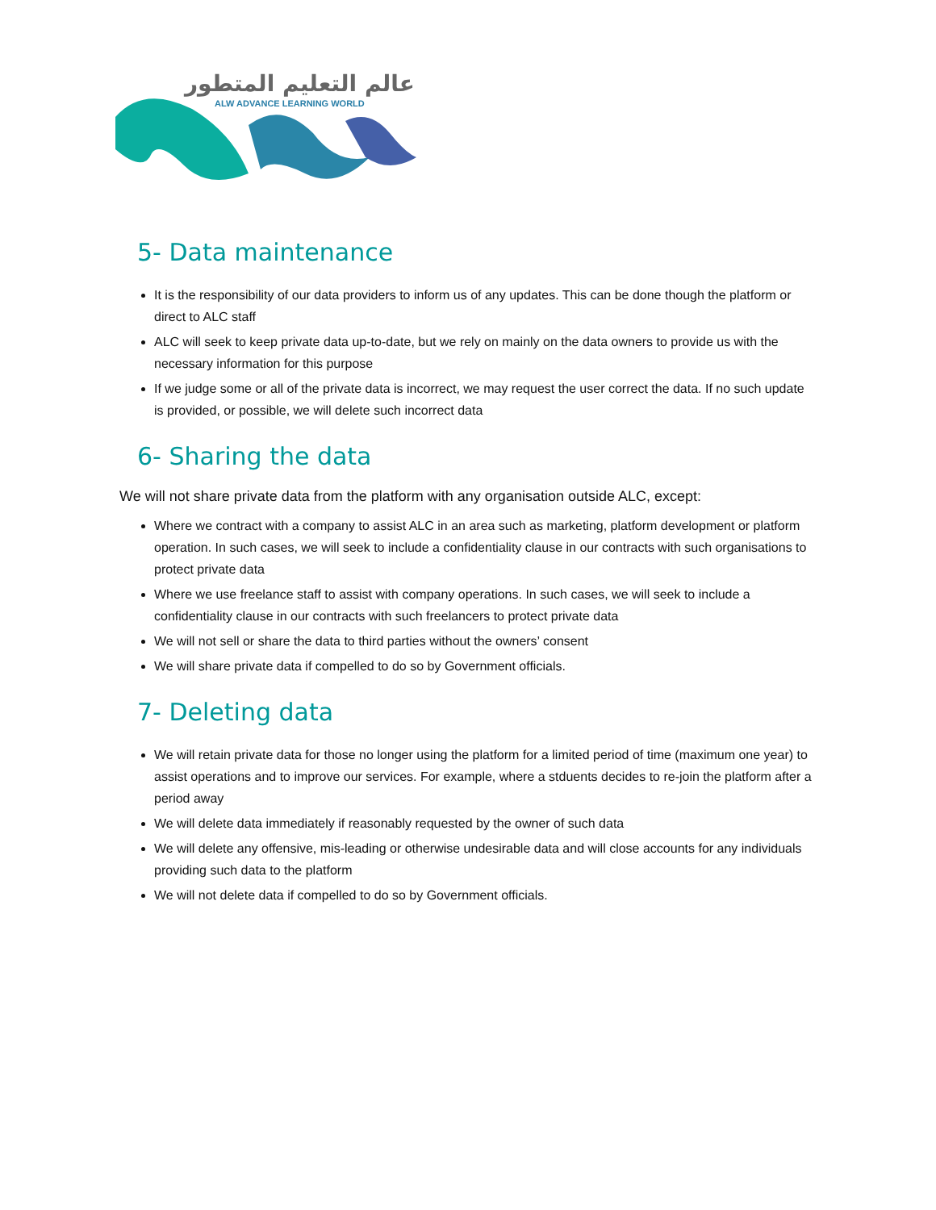عالم التعليم المتطور
ALW ADVANCE LEARNING WORLD
5- Data maintenance
It is the responsibility of our data providers to inform us of any updates. This can be done though the platform or direct to ALC staff
ALC will seek to keep private data up-to-date, but we rely on mainly on the data owners to provide us with the necessary information for this purpose
If we judge some or all of the private data is incorrect, we may request the user correct the data. If no such update is provided, or possible, we will delete such incorrect data
6- Sharing the data
We will not share private data from the platform with any organisation outside ALC, except:
Where we contract with a company to assist ALC in an area such as marketing, platform development or platform operation. In such cases, we will seek to include a confidentiality clause in our contracts with such organisations to protect private data
Where we use freelance staff to assist with company operations. In such cases, we will seek to include a confidentiality clause in our contracts with such freelancers to protect private data
We will not sell or share the data to third parties without the owners’ consent
We will share private data if compelled to do so by Government officials.
7- Deleting data
We will retain private data for those no longer using the platform for a limited period of time (maximum one year) to assist operations and to improve our services. For example, where a stduents decides to re-join the platform after a period away
We will delete data immediately if reasonably requested by the owner of such data
We will delete any offensive, mis-leading or otherwise undesirable data and will close accounts for any individuals providing such data to the platform
We will not delete data if compelled to do so by Government officials.